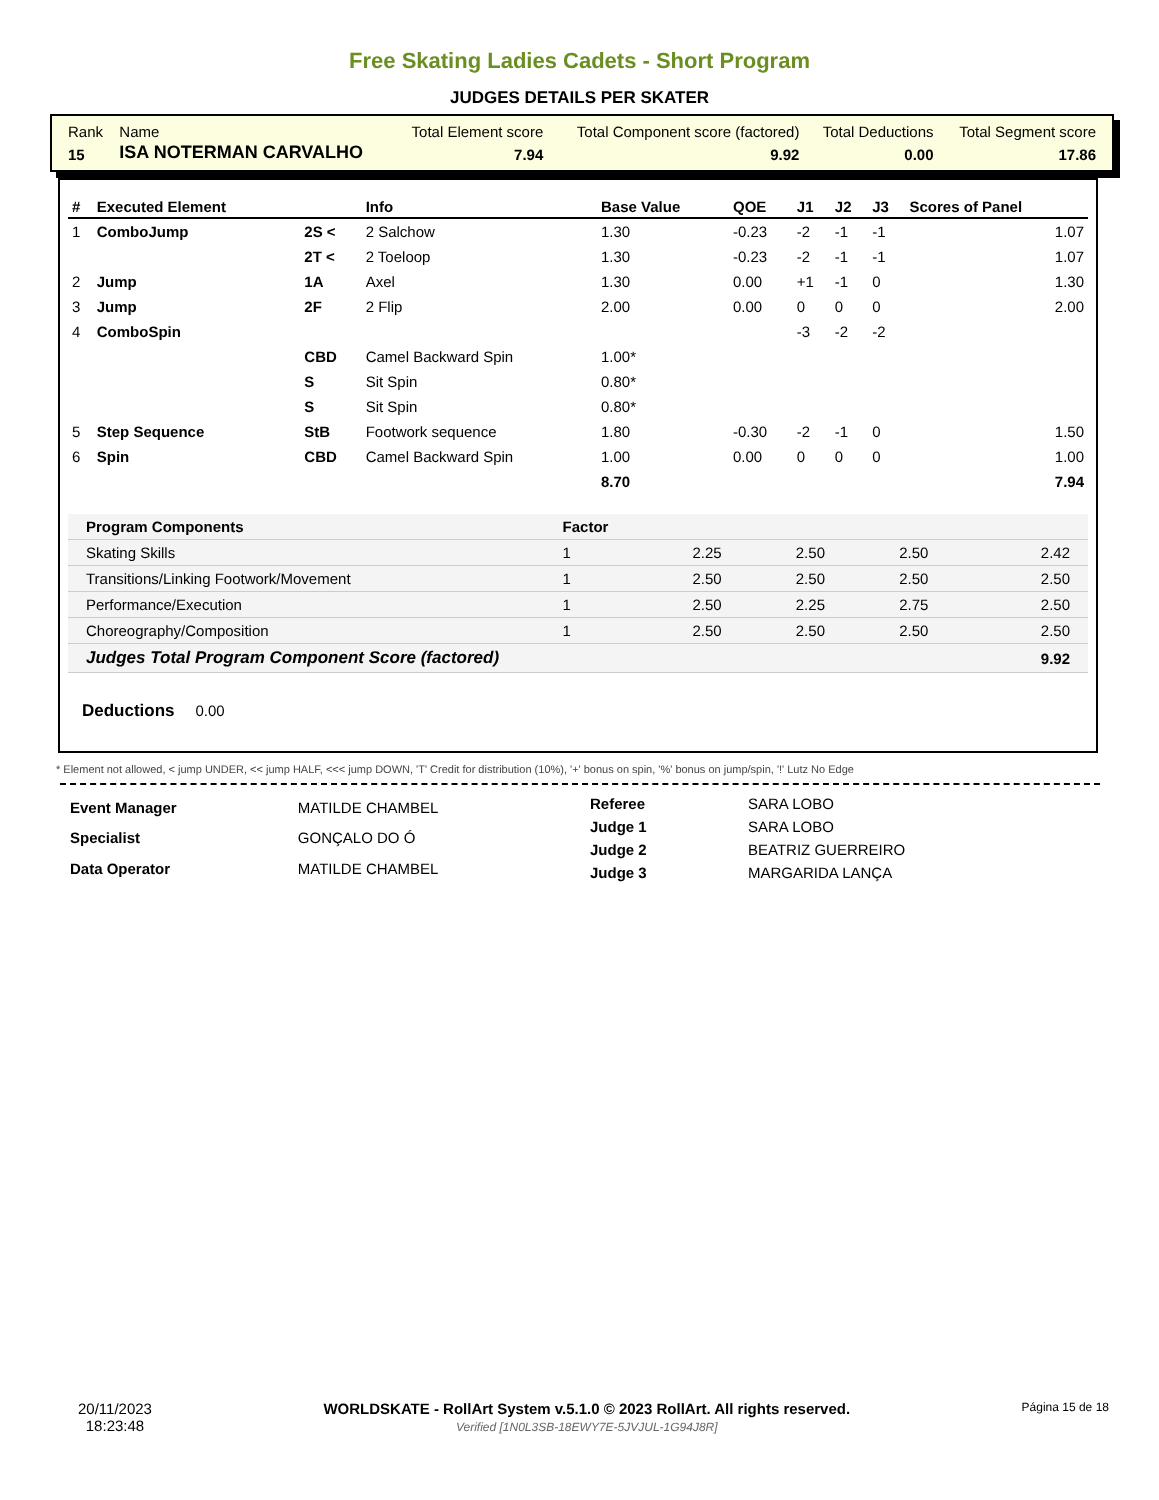Free Skating Ladies Cadets - Short Program
JUDGES DETAILS PER SKATER
| Rank | Name | Total Element score | Total Component score (factored) | Total Deductions | Total Segment score |
| 15 | ISA NOTERMAN CARVALHO | 7.94 | 9.92 | 0.00 | 17.86 |
| # | Executed Element | | Info | Base Value | QOE | J1 | J2 | J3 | Scores of Panel |
| --- | --- | --- | --- | --- | --- | --- | --- | --- | --- |
| 1 | ComboJump | 2S < | 2 Salchow | 1.30 | -0.23 | -2 | -1 | -1 | 1.07 |
| | | 2T < | 2 Toeloop | 1.30 | -0.23 | -2 | -1 | -1 | 1.07 |
| 2 | Jump | 1A | Axel | 1.30 | 0.00 | +1 | -1 | 0 | 1.30 |
| 3 | Jump | 2F | 2 Flip | 2.00 | 0.00 | 0 | 0 | 0 | 2.00 |
| 4 | ComboSpin | | | | | -3 | -2 | -2 | |
| | | CBD | Camel Backward Spin | 1.00* | | | | | |
| | | S | Sit Spin | 0.80* | | | | | |
| | | S | Sit Spin | 0.80* | | | | | |
| 5 | Step Sequence | StB | Footwork sequence | 1.80 | -0.30 | -2 | -1 | 0 | 1.50 |
| 6 | Spin | CBD | Camel Backward Spin | 1.00 | 0.00 | 0 | 0 | 0 | 1.00 |
| | | | | 8.70 | | | | | 7.94 |
| Program Components | Factor | | | | |
| Skating Skills | 1 | 2.25 | 2.50 | 2.50 | 2.42 |
| Transitions/Linking Footwork/Movement | 1 | 2.50 | 2.50 | 2.50 | 2.50 |
| Performance/Execution | 1 | 2.50 | 2.25 | 2.75 | 2.50 |
| Choreography/Composition | 1 | 2.50 | 2.50 | 2.50 | 2.50 |
| Judges Total Program Component Score (factored) | | | | | 9.92 |
Deductions 0.00
* Element not allowed, < jump UNDER, << jump HALF, <<< jump DOWN, 'T' Credit for distribution (10%), '+' bonus on spin, '%' bonus on jump/spin, '!' Lutz No Edge
| Event Manager | MATILDE CHAMBEL |
| Specialist | GONÇALO DO Ó |
| Data Operator | MATILDE CHAMBEL |
| Referee | SARA LOBO |
| Judge 1 | SARA LOBO |
| Judge 2 | BEATRIZ GUERREIRO |
| Judge 3 | MARGARIDA LANÇA |
20/11/2023
18:23:48
WORLDSKATE - RollArt System v.5.1.0 © 2023 RollArt. All rights reserved.
Verified [1N0L3SB-18EWY7E-5JVJUL-1G94J8R]
Página 15 de 18